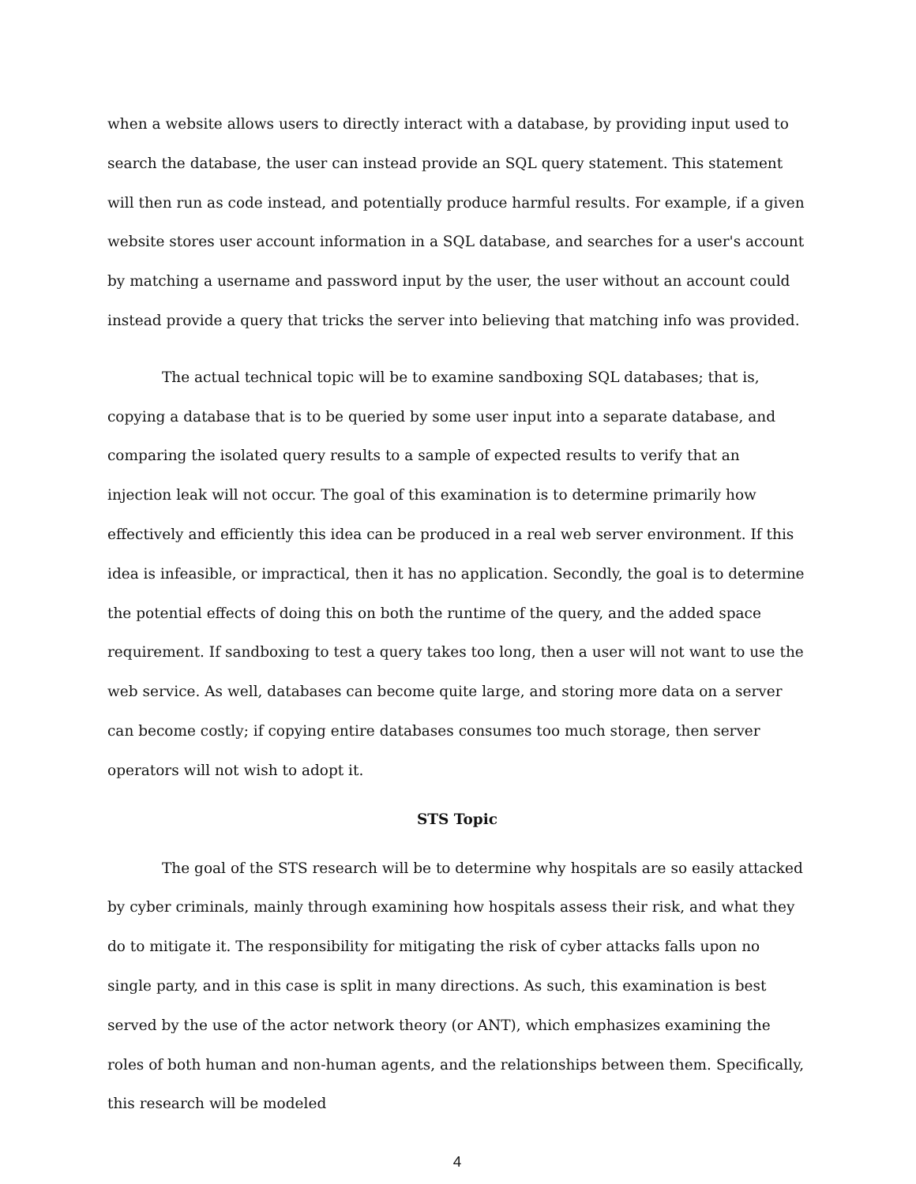when a website allows users to directly interact with a database, by providing input used to search the database, the user can instead provide an SQL query statement. This statement will then run as code instead, and potentially produce harmful results. For example, if a given website stores user account information in a SQL database, and searches for a user's account by matching a username and password input by the user, the user without an account could instead provide a query that tricks the server into believing that matching info was provided.
The actual technical topic will be to examine sandboxing SQL databases; that is, copying a database that is to be queried by some user input into a separate database, and comparing the isolated query results to a sample of expected results to verify that an injection leak will not occur. The goal of this examination is to determine primarily how effectively and efficiently this idea can be produced in a real web server environment. If this idea is infeasible, or impractical, then it has no application. Secondly, the goal is to determine the potential effects of doing this on both the runtime of the query, and the added space requirement. If sandboxing to test a query takes too long, then a user will not want to use the web service. As well, databases can become quite large, and storing more data on a server can become costly; if copying entire databases consumes too much storage, then server operators will not wish to adopt it.
STS Topic
The goal of the STS research will be to determine why hospitals are so easily attacked by cyber criminals, mainly through examining how hospitals assess their risk, and what they do to mitigate it. The responsibility for mitigating the risk of cyber attacks falls upon no single party, and in this case is split in many directions. As such, this examination is best served by the use of the actor network theory (or ANT), which emphasizes examining the roles of both human and non-human agents, and the relationships between them. Specifically, this research will be modeled
4